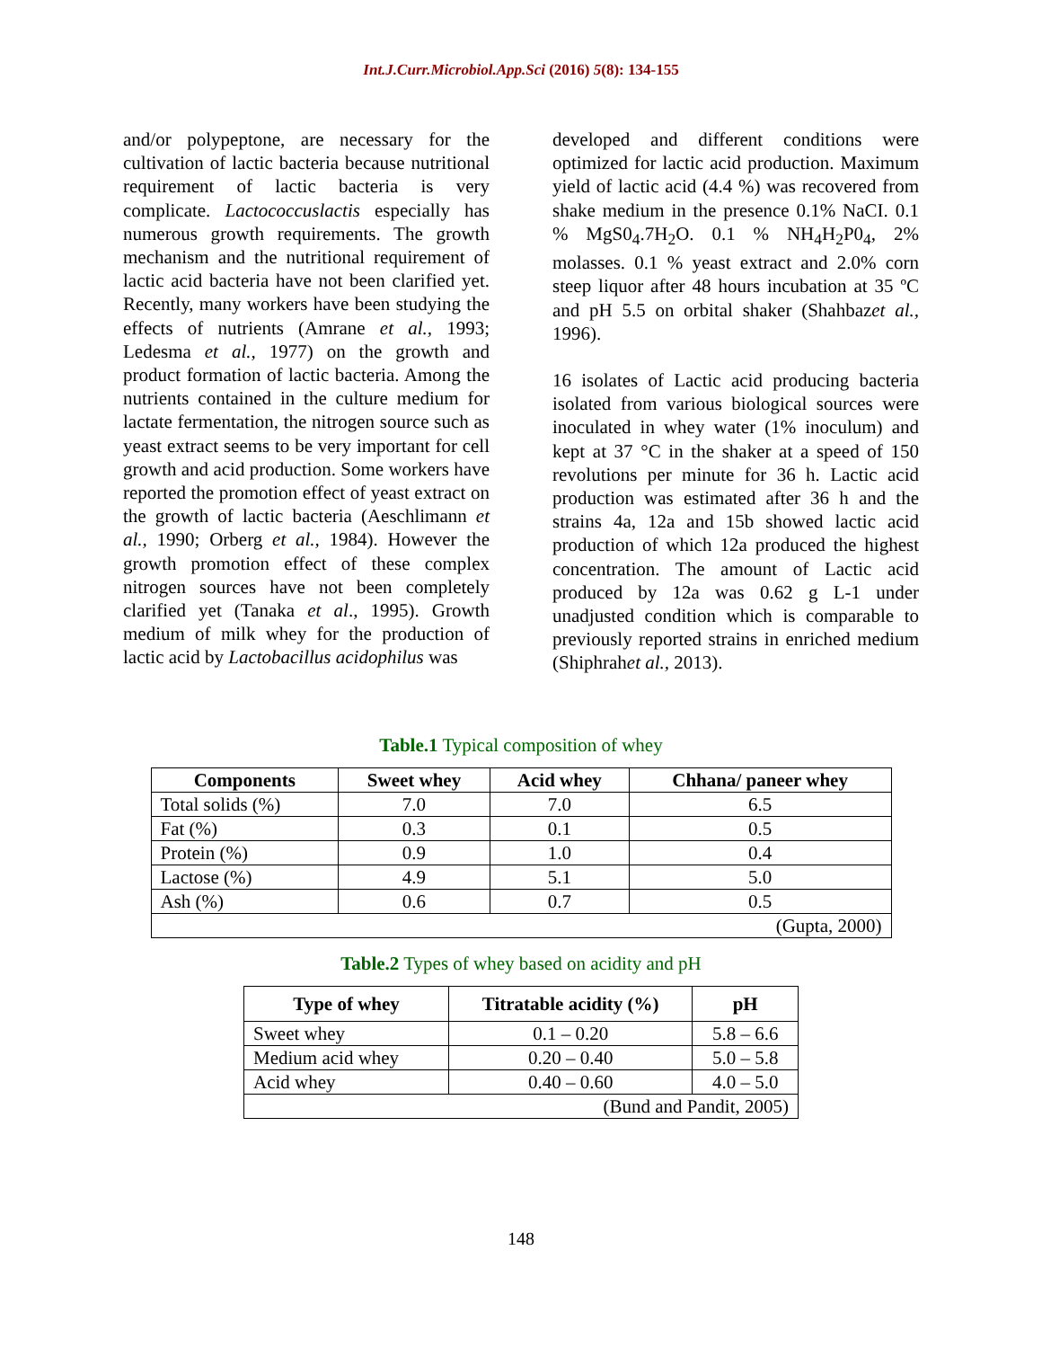Int.J.Curr.Microbiol.App.Sci (2016) 5(8): 134-155
and/or polypeptone, are necessary for the cultivation of lactic bacteria because nutritional requirement of lactic bacteria is very complicate. Lactococcuslactis especially has numerous growth requirements. The growth mechanism and the nutritional requirement of lactic acid bacteria have not been clarified yet. Recently, many workers have been studying the effects of nutrients (Amrane et al., 1993; Ledesma et al., 1977) on the growth and product formation of lactic bacteria. Among the nutrients contained in the culture medium for lactate fermentation, the nitrogen source such as yeast extract seems to be very important for cell growth and acid production. Some workers have reported the promotion effect of yeast extract on the growth of lactic bacteria (Aeschlimann et al., 1990; Orberg et al., 1984). However the growth promotion effect of these complex nitrogen sources have not been completely clarified yet (Tanaka et al., 1995). Growth medium of milk whey for the production of lactic acid by Lactobacillus acidophilus was
developed and different conditions were optimized for lactic acid production. Maximum yield of lactic acid (4.4 %) was recovered from shake medium in the presence 0.1% NaCI. 0.1 % MgS0<sub>4</sub>.7H<sub>2</sub>O. 0.1 % NH<sub>4</sub>H<sub>2</sub>P0<sub>4</sub>, 2% molasses. 0.1 % yeast extract and 2.0% corn steep liquor after 48 hours incubation at 35 ºC and pH 5.5 on orbital shaker (Shahbazet al., 1996).
16 isolates of Lactic acid producing bacteria isolated from various biological sources were inoculated in whey water (1% inoculum) and kept at 37 °C in the shaker at a speed of 150 revolutions per minute for 36 h. Lactic acid production was estimated after 36 h and the strains 4a, 12a and 15b showed lactic acid production of which 12a produced the highest concentration. The amount of Lactic acid produced by 12a was 0.62 g L-1 under unadjusted condition which is comparable to previously reported strains in enriched medium (Shiphrahet al., 2013).
Table.1 Typical composition of whey
| Components | Sweet whey | Acid whey | Chhana/ paneer whey |
| --- | --- | --- | --- |
| Total solids (%) | 7.0 | 7.0 | 6.5 |
| Fat (%) | 0.3 | 0.1 | 0.5 |
| Protein (%) | 0.9 | 1.0 | 0.4 |
| Lactose (%) | 4.9 | 5.1 | 5.0 |
| Ash (%) | 0.6 | 0.7 | 0.5 |
| (Gupta, 2000) | | | |
Table.2 Types of whey based on acidity and pH
| Type of whey | Titratable acidity (%) | pH |
| --- | --- | --- |
| Sweet whey | 0.1 – 0.20 | 5.8 – 6.6 |
| Medium acid whey | 0.20 – 0.40 | 5.0 – 5.8 |
| Acid whey | 0.40 – 0.60 | 4.0 – 5.0 |
| (Bund and Pandit, 2005) | | |
148